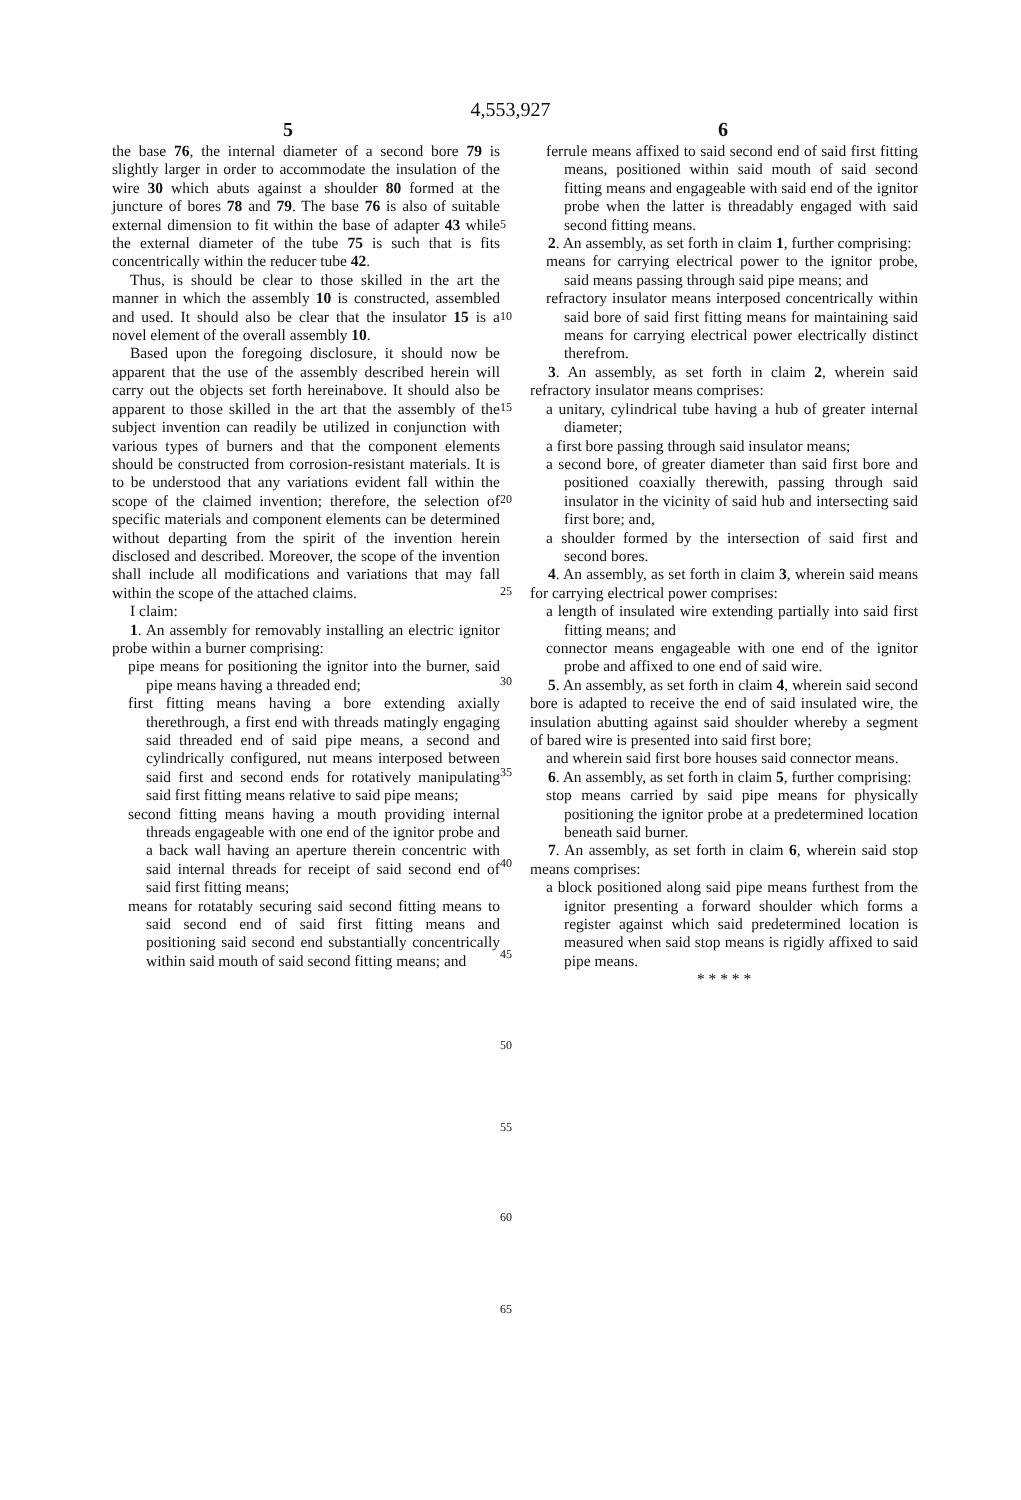4,553,927
5 6
the base 76, the internal diameter of a second bore 79 is slightly larger in order to accommodate the insulation of the wire 30 which abuts against a shoulder 80 formed at the juncture of bores 78 and 79. The base 76 is also of suitable external dimension to fit within the base of adapter 43 while the external diameter of the tube 75 is such that is fits concentrically within the reducer tube 42.
Thus, is should be clear to those skilled in the art the manner in which the assembly 10 is constructed, assembled and used. It should also be clear that the insulator 15 is a novel element of the overall assembly 10.
Based upon the foregoing disclosure, it should now be apparent that the use of the assembly described herein will carry out the objects set forth hereinabove. It should also be apparent to those skilled in the art that the assembly of the subject invention can readily be utilized in conjunction with various types of burners and that the component elements should be constructed from corrosion-resistant materials. It is to be understood that any variations evident fall within the scope of the claimed invention; therefore, the selection of specific materials and component elements can be determined without departing from the spirit of the invention herein disclosed and described. Moreover, the scope of the invention shall include all modifications and variations that may fall within the scope of the attached claims.
I claim:
1. An assembly for removably installing an electric ignitor probe within a burner comprising:
pipe means for positioning the ignitor into the burner, said pipe means having a threaded end;
first fitting means having a bore extending axially therethrough, a first end with threads matingly engaging said threaded end of said pipe means, a second and cylindrically configured, nut means interposed between said first and second ends for rotatively manipulating said first fitting means relative to said pipe means;
second fitting means having a mouth providing internal threads engageable with one end of the ignitor probe and a back wall having an aperture therein concentric with said internal threads for receipt of said second end of said first fitting means;
means for rotatably securing said second fitting means to said second end of said first fitting means and positioning said second end substantially concentrically within said mouth of said second fitting means; and
5
10
15
20
25
30
35
40
45
50
55
60
65
ferrule means affixed to said second end of said first fitting means, positioned within said mouth of said second fitting means and engageable with said end of the ignitor probe when the latter is threadably engaged with said second fitting means.
2. An assembly, as set forth in claim 1, further comprising:
means for carrying electrical power to the ignitor probe, said means passing through said pipe means; and
refractory insulator means interposed concentrically within said bore of said first fitting means for maintaining said means for carrying electrical power electrically distinct therefrom.
3. An assembly, as set forth in claim 2, wherein said refractory insulator means comprises:
a unitary, cylindrical tube having a hub of greater internal diameter;
a first bore passing through said insulator means;
a second bore, of greater diameter than said first bore and positioned coaxially therewith, passing through said insulator in the vicinity of said hub and intersecting said first bore; and,
a shoulder formed by the intersection of said first and second bores.
4. An assembly, as set forth in claim 3, wherein said means for carrying electrical power comprises:
a length of insulated wire extending partially into said first fitting means; and
connector means engageable with one end of the ignitor probe and affixed to one end of said wire.
5. An assembly, as set forth in claim 4, wherein said second bore is adapted to receive the end of said insulated wire, the insulation abutting against said shoulder whereby a segment of bared wire is presented into said first bore;
and wherein said first bore houses said connector means.
6. An assembly, as set forth in claim 5, further comprising:
stop means carried by said pipe means for physically positioning the ignitor probe at a predetermined location beneath said burner.
7. An assembly, as set forth in claim 6, wherein said stop means comprises:
a block positioned along said pipe means furthest from the ignitor presenting a forward shoulder which forms a register against which said predetermined location is measured when said stop means is rigidly affixed to said pipe means.
* * * * *